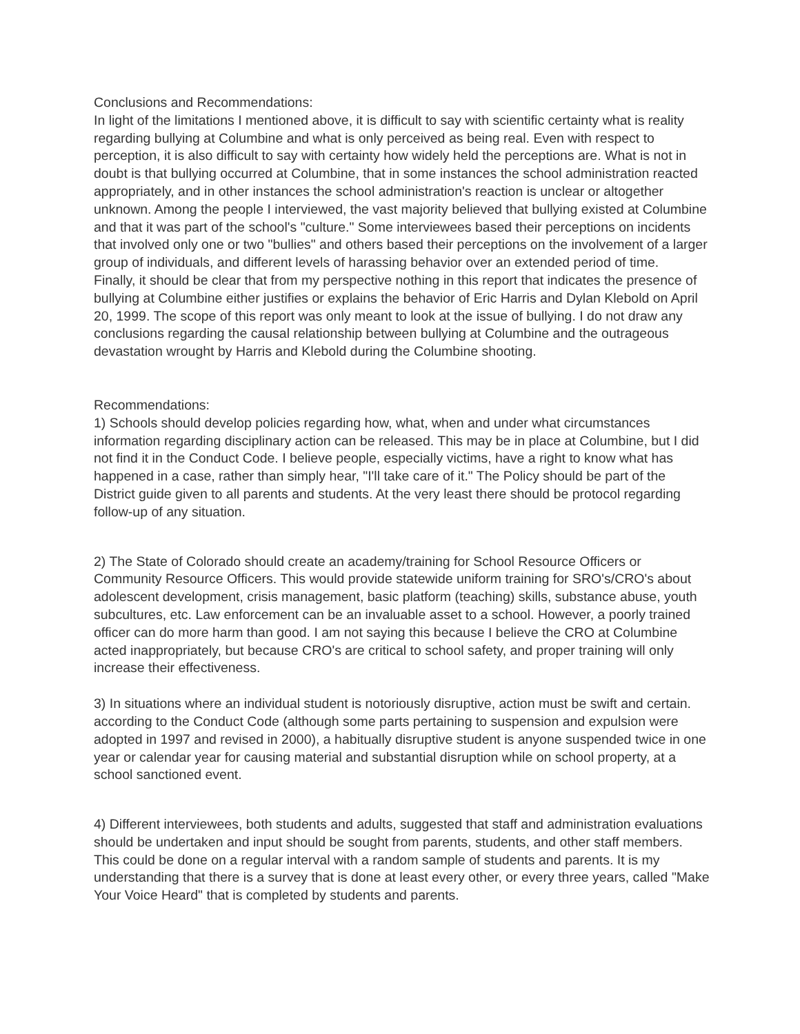Conclusions and Recommendations:
In light of the limitations I mentioned above, it is difficult to say with scientific certainty what is reality regarding bullying at Columbine and what is only perceived as being real. Even with respect to perception, it is also difficult to say with certainty how widely held the perceptions are. What is not in doubt is that bullying occurred at Columbine, that in some instances the school administration reacted appropriately, and in other instances the school administration's reaction is unclear or altogether unknown. Among the people I interviewed, the vast majority believed that bullying existed at Columbine and that it was part of the school's "culture." Some interviewees based their perceptions on incidents that involved only one or two "bullies" and others based their perceptions on the involvement of a larger group of individuals, and different levels of harassing behavior over an extended period of time.
Finally, it should be clear that from my perspective nothing in this report that indicates the presence of bullying at Columbine either justifies or explains the behavior of Eric Harris and Dylan Klebold on April 20, 1999. The scope of this report was only meant to look at the issue of bullying. I do not draw any conclusions regarding the causal relationship between bullying at Columbine and the outrageous devastation wrought by Harris and Klebold during the Columbine shooting.
Recommendations:
1) Schools should develop policies regarding how, what, when and under what circumstances information regarding disciplinary action can be released. This may be in place at Columbine, but I did not find it in the Conduct Code. I believe people, especially victims, have a right to know what has happened in a case, rather than simply hear, "I'll take care of it." The Policy should be part of the District guide given to all parents and students. At the very least there should be protocol regarding follow-up of any situation.
2) The State of Colorado should create an academy/training for School Resource Officers or Community Resource Officers. This would provide statewide uniform training for SRO's/CRO's about adolescent development, crisis management, basic platform (teaching) skills, substance abuse, youth subcultures, etc. Law enforcement can be an invaluable asset to a school. However, a poorly trained officer can do more harm than good. I am not saying this because I believe the CRO at Columbine acted inappropriately, but because CRO's are critical to school safety, and proper training will only increase their effectiveness.
3) In situations where an individual student is notoriously disruptive, action must be swift and certain. according to the Conduct Code (although some parts pertaining to suspension and expulsion were adopted in 1997 and revised in 2000), a habitually disruptive student is anyone suspended twice in one year or calendar year for causing material and substantial disruption while on school property, at a school sanctioned event.
4) Different interviewees, both students and adults, suggested that staff and administration evaluations should be undertaken and input should be sought from parents, students, and other staff members. This could be done on a regular interval with a random sample of students and parents. It is my understanding that there is a survey that is done at least every other, or every three years, called "Make Your Voice Heard" that is completed by students and parents.